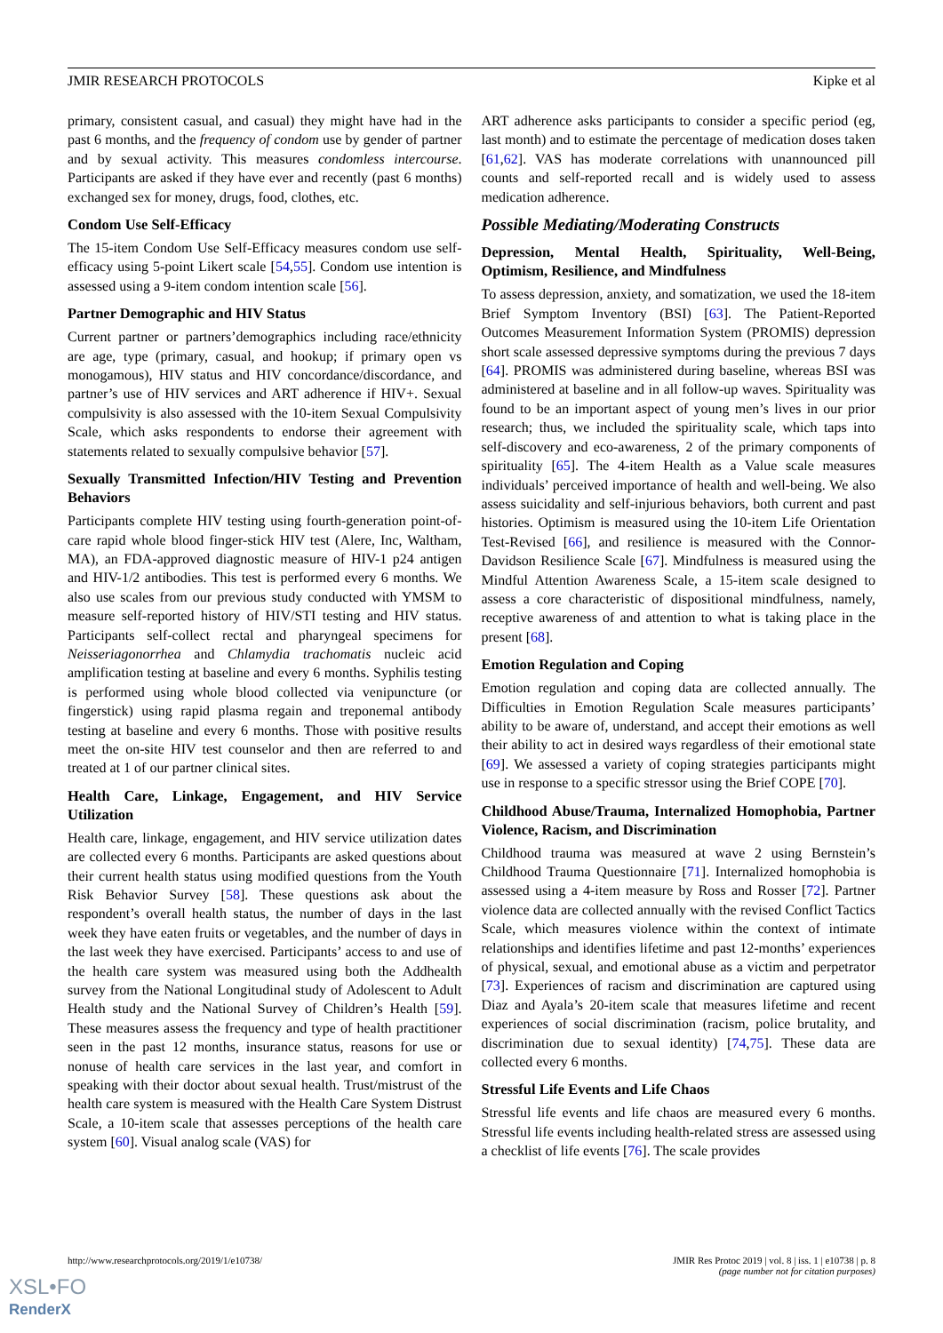JMIR RESEARCH PROTOCOLS Kipke et al
primary, consistent casual, and casual) they might have had in the past 6 months, and the frequency of condom use by gender of partner and by sexual activity. This measures condomless intercourse. Participants are asked if they have ever and recently (past 6 months) exchanged sex for money, drugs, food, clothes, etc.
Condom Use Self-Efficacy
The 15-item Condom Use Self-Efficacy measures condom use self-efficacy using 5-point Likert scale [54,55]. Condom use intention is assessed using a 9-item condom intention scale [56].
Partner Demographic and HIV Status
Current partner or partners’demographics including race/ethnicity are age, type (primary, casual, and hookup; if primary open vs monogamous), HIV status and HIV concordance/discordance, and partner’s use of HIV services and ART adherence if HIV+. Sexual compulsivity is also assessed with the 10-item Sexual Compulsivity Scale, which asks respondents to endorse their agreement with statements related to sexually compulsive behavior [57].
Sexually Transmitted Infection/HIV Testing and Prevention Behaviors
Participants complete HIV testing using fourth-generation point-of-care rapid whole blood finger-stick HIV test (Alere, Inc, Waltham, MA), an FDA-approved diagnostic measure of HIV-1 p24 antigen and HIV-1/2 antibodies. This test is performed every 6 months. We also use scales from our previous study conducted with YMSM to measure self-reported history of HIV/STI testing and HIV status. Participants self-collect rectal and pharyngeal specimens for Neisseriagonorrhea and Chlamydia trachomatis nucleic acid amplification testing at baseline and every 6 months. Syphilis testing is performed using whole blood collected via venipuncture (or fingerstick) using rapid plasma regain and treponemal antibody testing at baseline and every 6 months. Those with positive results meet the on-site HIV test counselor and then are referred to and treated at 1 of our partner clinical sites.
Health Care, Linkage, Engagement, and HIV Service Utilization
Health care, linkage, engagement, and HIV service utilization dates are collected every 6 months. Participants are asked questions about their current health status using modified questions from the Youth Risk Behavior Survey [58]. These questions ask about the respondent’s overall health status, the number of days in the last week they have eaten fruits or vegetables, and the number of days in the last week they have exercised. Participants’ access to and use of the health care system was measured using both the Addhealth survey from the National Longitudinal study of Adolescent to Adult Health study and the National Survey of Children’s Health [59]. These measures assess the frequency and type of health practitioner seen in the past 12 months, insurance status, reasons for use or nonuse of health care services in the last year, and comfort in speaking with their doctor about sexual health. Trust/mistrust of the health care system is measured with the Health Care System Distrust Scale, a 10-item scale that assesses perceptions of the health care system [60]. Visual analog scale (VAS) for
ART adherence asks participants to consider a specific period (eg, last month) and to estimate the percentage of medication doses taken [61,62]. VAS has moderate correlations with unannounced pill counts and self-reported recall and is widely used to assess medication adherence.
Possible Mediating/Moderating Constructs
Depression, Mental Health, Spirituality, Well-Being, Optimism, Resilience, and Mindfulness
To assess depression, anxiety, and somatization, we used the 18-item Brief Symptom Inventory (BSI) [63]. The Patient-Reported Outcomes Measurement Information System (PROMIS) depression short scale assessed depressive symptoms during the previous 7 days [64]. PROMIS was administered during baseline, whereas BSI was administered at baseline and in all follow-up waves. Spirituality was found to be an important aspect of young men’s lives in our prior research; thus, we included the spirituality scale, which taps into self-discovery and eco-awareness, 2 of the primary components of spirituality [65]. The 4-item Health as a Value scale measures individuals’ perceived importance of health and well-being. We also assess suicidality and self-injurious behaviors, both current and past histories. Optimism is measured using the 10-item Life Orientation Test-Revised [66], and resilience is measured with the Connor-Davidson Resilience Scale [67]. Mindfulness is measured using the Mindful Attention Awareness Scale, a 15-item scale designed to assess a core characteristic of dispositional mindfulness, namely, receptive awareness of and attention to what is taking place in the present [68].
Emotion Regulation and Coping
Emotion regulation and coping data are collected annually. The Difficulties in Emotion Regulation Scale measures participants’ ability to be aware of, understand, and accept their emotions as well their ability to act in desired ways regardless of their emotional state [69]. We assessed a variety of coping strategies participants might use in response to a specific stressor using the Brief COPE [70].
Childhood Abuse/Trauma, Internalized Homophobia, Partner Violence, Racism, and Discrimination
Childhood trauma was measured at wave 2 using Bernstein’s Childhood Trauma Questionnaire [71]. Internalized homophobia is assessed using a 4-item measure by Ross and Rosser [72]. Partner violence data are collected annually with the revised Conflict Tactics Scale, which measures violence within the context of intimate relationships and identifies lifetime and past 12-months’ experiences of physical, sexual, and emotional abuse as a victim and perpetrator [73]. Experiences of racism and discrimination are captured using Diaz and Ayala’s 20-item scale that measures lifetime and recent experiences of social discrimination (racism, police brutality, and discrimination due to sexual identity) [74,75]. These data are collected every 6 months.
Stressful Life Events and Life Chaos
Stressful life events and life chaos are measured every 6 months. Stressful life events including health-related stress are assessed using a checklist of life events [76]. The scale provides
http://www.researchprotocols.org/2019/1/e10738/ JMIR Res Protoc 2019 | vol. 8 | iss. 1 | e10738 | p. 8
(page number not for citation purposes)
XSL•FO
RenderX